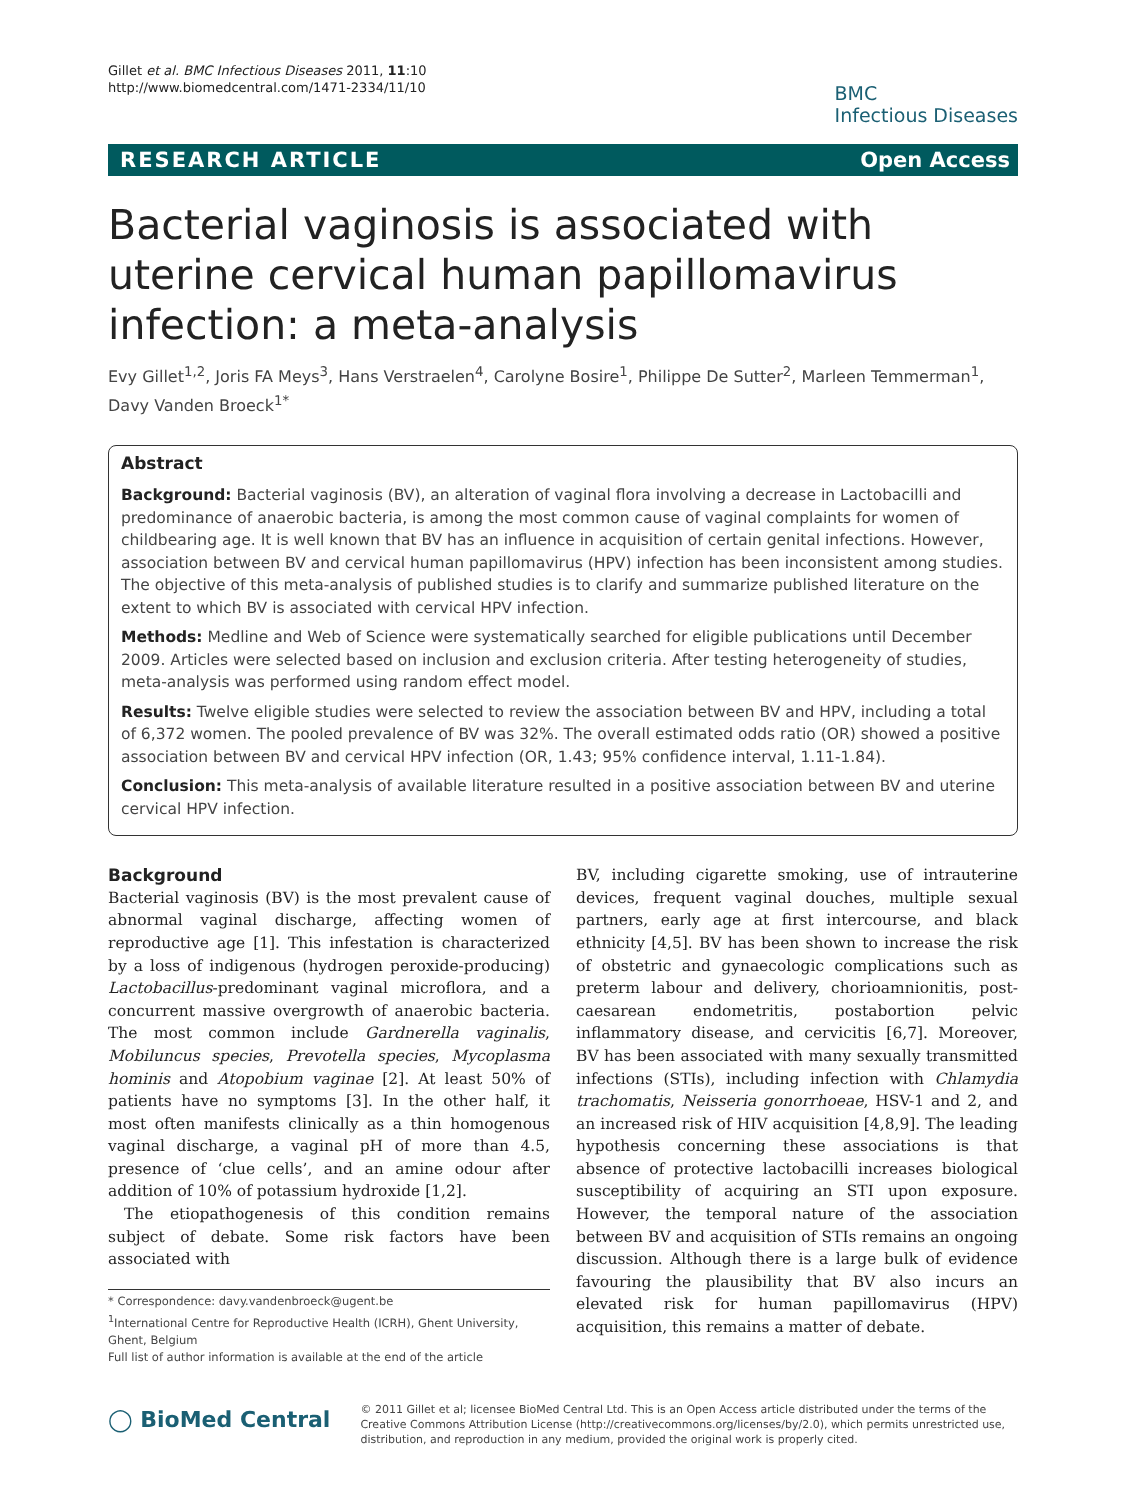Gillet et al. BMC Infectious Diseases 2011, 11:10
http://www.biomedcentral.com/1471-2334/11/10
BMC
Infectious Diseases
RESEARCH ARTICLE Open Access
Bacterial vaginosis is associated with uterine cervical human papillomavirus infection: a meta-analysis
Evy Gillet<sup>1,2</sup>, Joris FA Meys<sup>3</sup>, Hans Verstraelen<sup>4</sup>, Carolyne Bosire<sup>1</sup>, Philippe De Sutter<sup>2</sup>, Marleen Temmerman<sup>1</sup>, Davy Vanden Broeck<sup>1*</sup>
Abstract
Background: Bacterial vaginosis (BV), an alteration of vaginal flora involving a decrease in Lactobacilli and predominance of anaerobic bacteria, is among the most common cause of vaginal complaints for women of childbearing age. It is well known that BV has an influence in acquisition of certain genital infections. However, association between BV and cervical human papillomavirus (HPV) infection has been inconsistent among studies. The objective of this meta-analysis of published studies is to clarify and summarize published literature on the extent to which BV is associated with cervical HPV infection.
Methods: Medline and Web of Science were systematically searched for eligible publications until December 2009. Articles were selected based on inclusion and exclusion criteria. After testing heterogeneity of studies, meta-analysis was performed using random effect model.
Results: Twelve eligible studies were selected to review the association between BV and HPV, including a total of 6,372 women. The pooled prevalence of BV was 32%. The overall estimated odds ratio (OR) showed a positive association between BV and cervical HPV infection (OR, 1.43; 95% confidence interval, 1.11-1.84).
Conclusion: This meta-analysis of available literature resulted in a positive association between BV and uterine cervical HPV infection.
Background
Bacterial vaginosis (BV) is the most prevalent cause of abnormal vaginal discharge, affecting women of reproductive age [1]. This infestation is characterized by a loss of indigenous (hydrogen peroxide-producing) Lactobacillus-predominant vaginal microflora, and a concurrent massive overgrowth of anaerobic bacteria. The most common include Gardnerella vaginalis, Mobiluncus species, Prevotella species, Mycoplasma hominis and Atopobium vaginae [2]. At least 50% of patients have no symptoms [3]. In the other half, it most often manifests clinically as a thin homogenous vaginal discharge, a vaginal pH of more than 4.5, presence of ‘clue cells’, and an amine odour after addition of 10% of potassium hydroxide [1,2].
The etiopathogenesis of this condition remains subject of debate. Some risk factors have been associated with
* Correspondence: davy.vandenbroeck@ugent.be
<sup>1</sup> International Centre for Reproductive Health (ICRH), Ghent University, Ghent, Belgium
Full list of author information is available at the end of the article
BV, including cigarette smoking, use of intrauterine devices, frequent vaginal douches, multiple sexual partners, early age at first intercourse, and black ethnicity [4,5]. BV has been shown to increase the risk of obstetric and gynaecologic complications such as preterm labour and delivery, chorioamnionitis, post-caesarean endometritis, postabortion pelvic inflammatory disease, and cervicitis [6,7]. Moreover, BV has been associated with many sexually transmitted infections (STIs), including infection with Chlamydia trachomatis, Neisseria gonorrhoeae, HSV-1 and 2, and an increased risk of HIV acquisition [4,8,9]. The leading hypothesis concerning these associations is that absence of protective lactobacilli increases biological susceptibility of acquiring an STI upon exposure. However, the temporal nature of the association between BV and acquisition of STIs remains an ongoing discussion. Although there is a large bulk of evidence favouring the plausibility that BV also incurs an elevated risk for human papillomavirus (HPV) acquisition, this remains a matter of debate.
◯ BioMed Central
© 2011 Gillet et al; licensee BioMed Central Ltd. This is an Open Access article distributed under the terms of the Creative Commons Attribution License (http://creativecommons.org/licenses/by/2.0), which permits unrestricted use, distribution, and reproduction in any medium, provided the original work is properly cited.